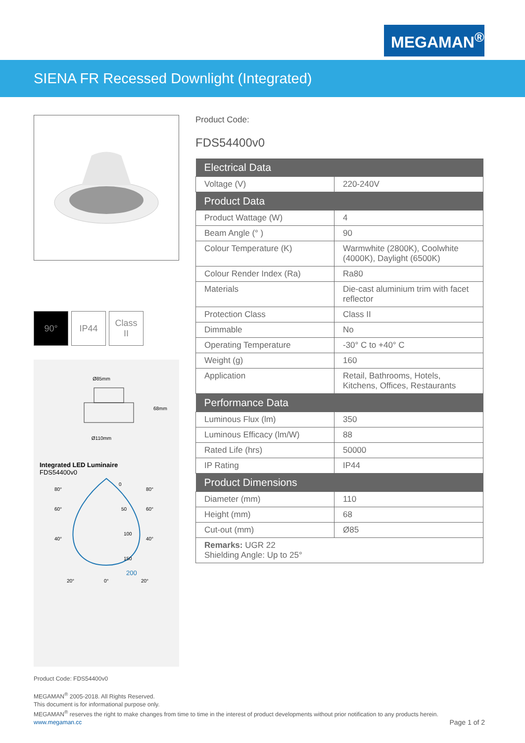MEGAMAN<sup>®</sup>
SIENA FR Recessed Downlight (Integrated)
90° IP44 Class
II
Ø85mm
Ø110mm
68mm
Integrated LED Luminaire
FDS54400v0
0
50
100
150
200
80°
80°
60°
60°
40°
40°
20°
0°
20°
Product Code:
FDS54400v0
| Electrical Data | |
| --- | --- |
| Voltage (V) | 220-240V |
| Product Data | |
| Product Wattage (W) | 4 |
| Beam Angle (° ) | 90 |
| Colour Temperature (K) | Warmwhite (2800K), Coolwhite (4000K), Daylight (6500K) |
| Colour Render Index (Ra) | Ra80 |
| Materials | Die-cast aluminium trim with facet reflector |
| Protection Class | Class II |
| Dimmable | No |
| Operating Temperature | -30° C to +40° C |
| Weight (g) | 160 |
| Application | Retail, Bathrooms, Hotels, Kitchens, Offices, Restaurants |
| Performance Data | |
| Luminous Flux (lm) | 350 |
| Luminous Efficacy (lm/W) | 88 |
| Rated Life (hrs) | 50000 |
| IP Rating | IP44 |
| Product Dimensions | |
| Diameter (mm) | 110 |
| Height (mm) | 68 |
| Cut-out (mm) | Ø85 |
| Remarks: UGR 22 Shielding Angle: Up to 25° | |
Product Code: FDS54400v0
MEGAMAN<sup>®</sup> 2005-2018. All Rights Reserved.
This document is for informational purpose only.
MEGAMAN<sup>®</sup> reserves the right to make changes from time to time in the interest of product developments without prior notification to any products herein.
www.megaman.cc Page 1 of 2